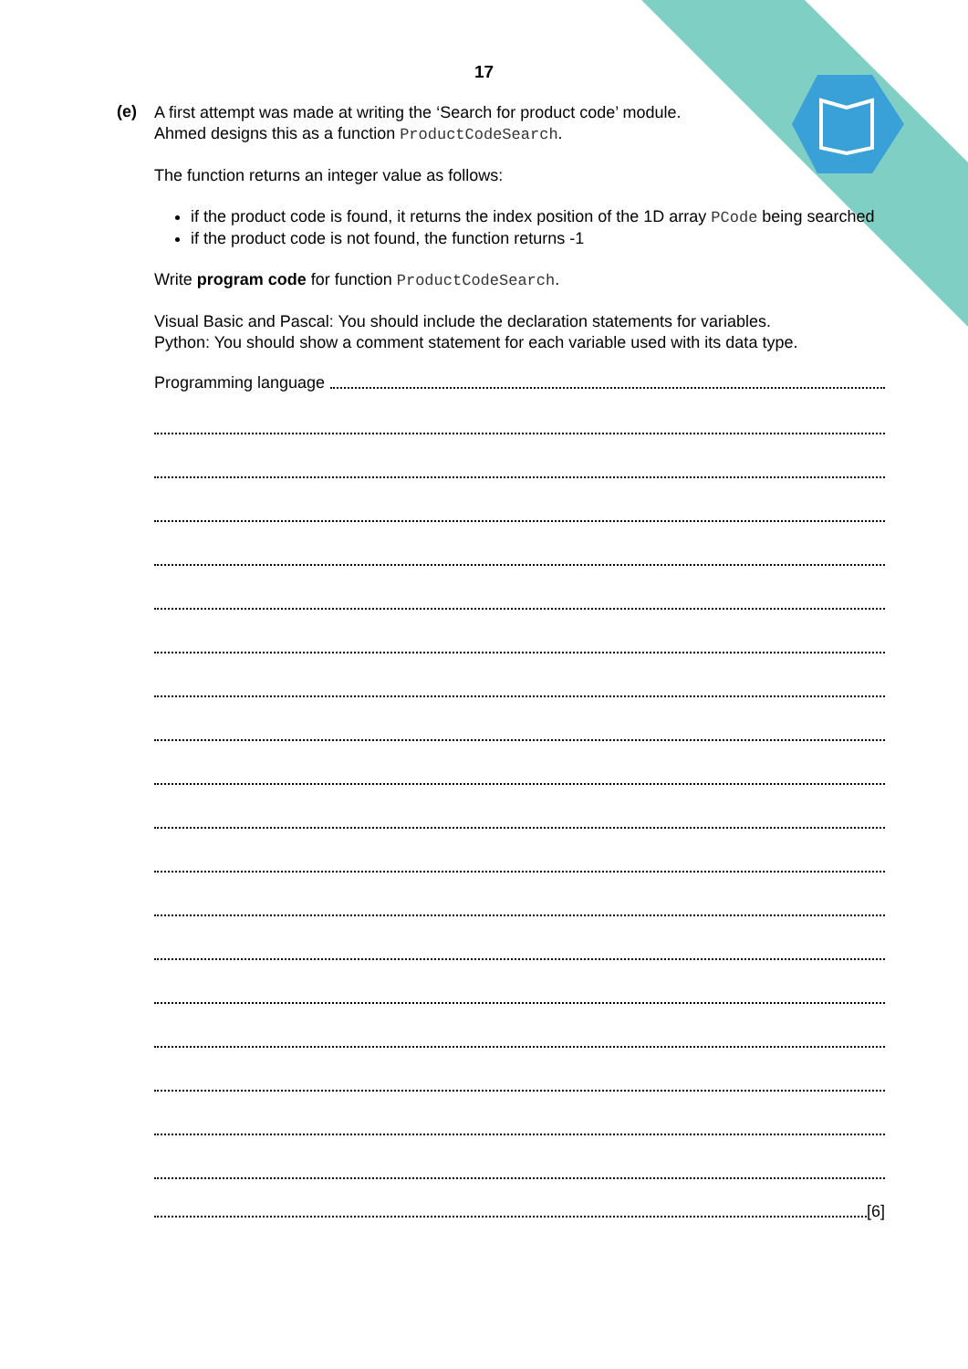17
(e)
A first attempt was made at writing the ‘Search for product code’ module.
Ahmed designs this as a function ProductCodeSearch.
The function returns an integer value as follows:
if the product code is found, it returns the index position of the 1D array PCode being searched
if the product code is not found, the function returns -1
Write program code for function ProductCodeSearch.
Visual Basic and Pascal: You should include the declaration statements for variables.
Python: You should show a comment statement for each variable used with its data type.
Programming language
[6]